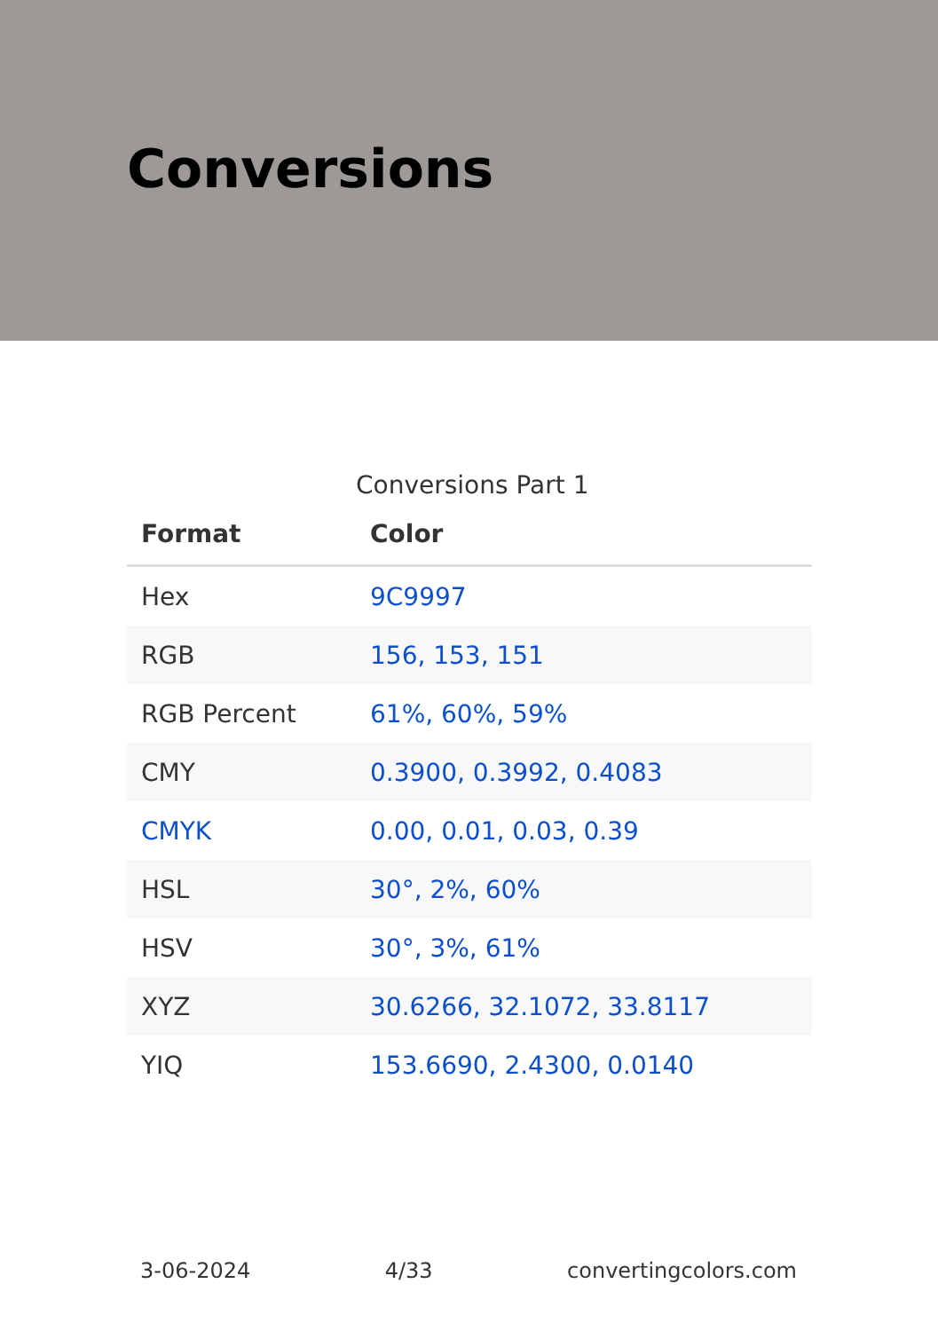Conversions
Conversions Part 1
| Format | Color |
| --- | --- |
| Hex | 9C9997 |
| RGB | 156, 153, 151 |
| RGB Percent | 61%, 60%, 59% |
| CMY | 0.3900, 0.3992, 0.4083 |
| CMYK | 0.00, 0.01, 0.03, 0.39 |
| HSL | 30°, 2%, 60% |
| HSV | 30°, 3%, 61% |
| XYZ | 30.6266, 32.1072, 33.8117 |
| YIQ | 153.6690, 2.4300, 0.0140 |
3-06-2024 4/33 convertingcolors.com